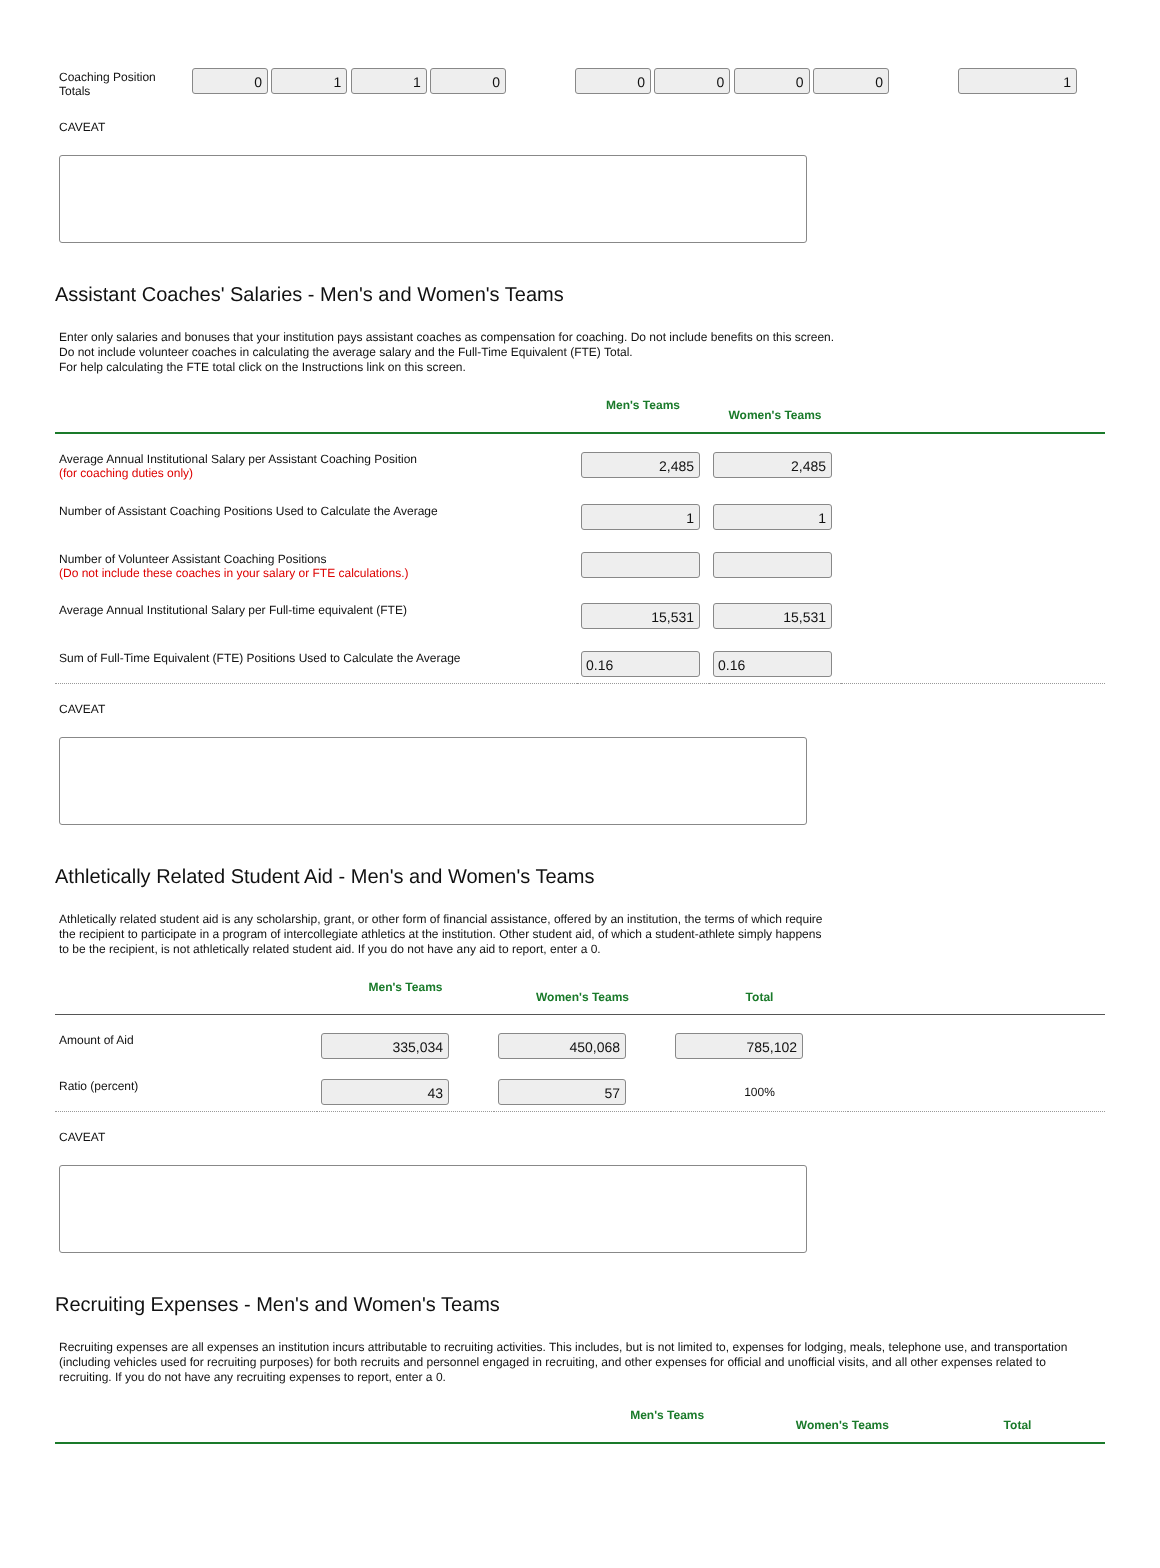| Coaching Position Totals | 0 1 1 0 | 0 0 0 0 | 1 |
CAVEAT
Assistant Coaches' Salaries - Men's and Women's Teams
Enter only salaries and bonuses that your institution pays assistant coaches as compensation for coaching. Do not include benefits on this screen.
Do not include volunteer coaches in calculating the average salary and the Full-Time Equivalent (FTE) Total.
For help calculating the FTE total click on the Instructions link on this screen.
| | Men's Teams | Women's Teams | |
| --- | --- | --- | --- |
| Average Annual Institutional Salary per Assistant Coaching Position (for coaching duties only) | 2,485 | 2,485 | |
| Number of Assistant Coaching Positions Used to Calculate the Average | 1 | 1 | |
| Number of Volunteer Assistant Coaching Positions (Do not include these coaches in your salary or FTE calculations.) | | | |
| Average Annual Institutional Salary per Full-time equivalent (FTE) | 15,531 | 15,531 | |
| Sum of Full-Time Equivalent (FTE) Positions Used to Calculate the Average | 0.16 | 0.16 | |
CAVEAT
Athletically Related Student Aid - Men's and Women's Teams
Athletically related student aid is any scholarship, grant, or other form of financial assistance, offered by an institution, the terms of which require
the recipient to participate in a program of intercollegiate athletics at the institution. Other student aid, of which a student-athlete simply happens
to be the recipient, is not athletically related student aid. If you do not have any aid to report, enter a 0.
| | Men's Teams | Women's Teams | Total | |
| --- | --- | --- | --- | --- |
| Amount of Aid | 335,034 | 450,068 | 785,102 | |
| Ratio (percent) | 43 | 57 | 100% | |
CAVEAT
Recruiting Expenses - Men's and Women's Teams
Recruiting expenses are all expenses an institution incurs attributable to recruiting activities. This includes, but is not limited to, expenses for lodging, meals, telephone use, and transportation (including vehicles used for recruiting purposes) for both recruits and personnel engaged in recruiting, and other expenses for official and unofficial visits, and all other expenses related to recruiting. If you do not have any recruiting expenses to report, enter a 0.
| | Men's Teams | Women's Teams | Total |
| --- | --- | --- | --- |